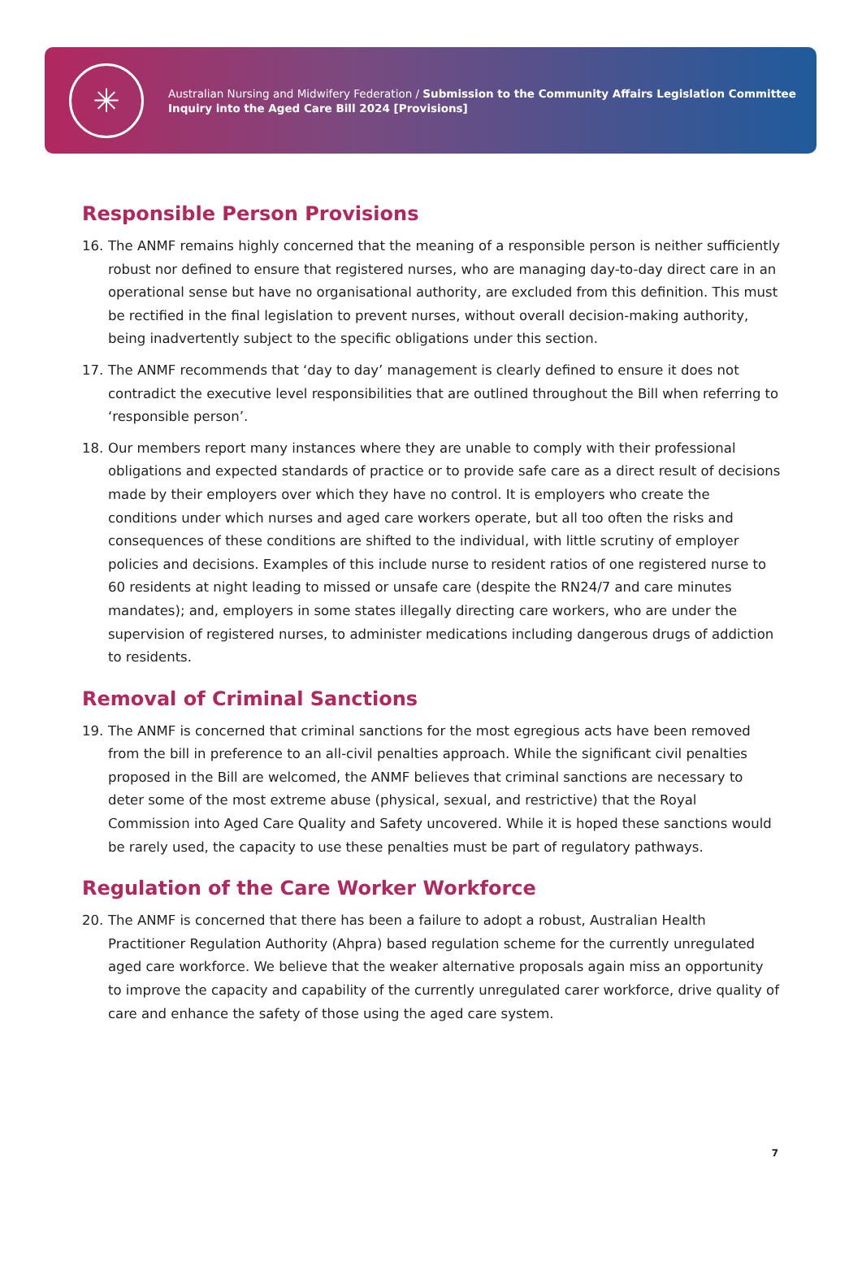✳
Australian Nursing and Midwifery Federation / Submission to the Community Affairs Legislation Committee Inquiry into the Aged Care Bill 2024 [Provisions]
Responsible Person Provisions
16. The ANMF remains highly concerned that the meaning of a responsible person is neither sufficiently robust nor defined to ensure that registered nurses, who are managing day-to-day direct care in an operational sense but have no organisational authority, are excluded from this definition. This must be rectified in the final legislation to prevent nurses, without overall decision-making authority, being inadvertently subject to the specific obligations under this section.
17. The ANMF recommends that ‘day to day’ management is clearly defined to ensure it does not contradict the executive level responsibilities that are outlined throughout the Bill when referring to ‘responsible person’.
18. Our members report many instances where they are unable to comply with their professional obligations and expected standards of practice or to provide safe care as a direct result of decisions made by their employers over which they have no control. It is employers who create the conditions under which nurses and aged care workers operate, but all too often the risks and consequences of these conditions are shifted to the individual, with little scrutiny of employer policies and decisions. Examples of this include nurse to resident ratios of one registered nurse to 60 residents at night leading to missed or unsafe care (despite the RN24/7 and care minutes mandates); and, employers in some states illegally directing care workers, who are under the supervision of registered nurses, to administer medications including dangerous drugs of addiction to residents.
Removal of Criminal Sanctions
19. The ANMF is concerned that criminal sanctions for the most egregious acts have been removed from the bill in preference to an all-civil penalties approach. While the significant civil penalties proposed in the Bill are welcomed, the ANMF believes that criminal sanctions are necessary to deter some of the most extreme abuse (physical, sexual, and restrictive) that the Royal Commission into Aged Care Quality and Safety uncovered. While it is hoped these sanctions would be rarely used, the capacity to use these penalties must be part of regulatory pathways.
Regulation of the Care Worker Workforce
20. The ANMF is concerned that there has been a failure to adopt a robust, Australian Health Practitioner Regulation Authority (Ahpra) based regulation scheme for the currently unregulated aged care workforce. We believe that the weaker alternative proposals again miss an opportunity to improve the capacity and capability of the currently unregulated carer workforce, drive quality of care and enhance the safety of those using the aged care system.
7